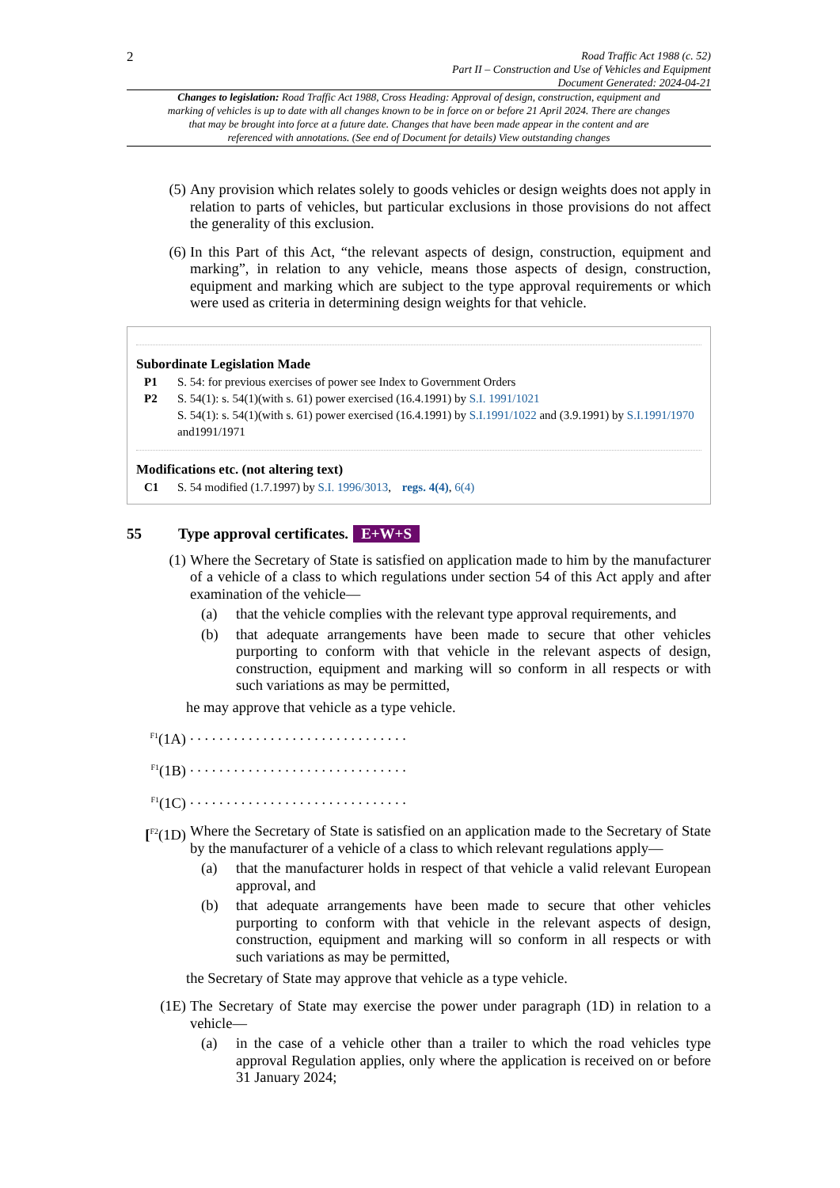2
Road Traffic Act 1988 (c. 52)
Part II – Construction and Use of Vehicles and Equipment
Document Generated: 2024-04-21
Changes to legislation: Road Traffic Act 1988, Cross Heading: Approval of design, construction, equipment and marking of vehicles is up to date with all changes known to be in force on or before 21 April 2024. There are changes that may be brought into force at a future date. Changes that have been made appear in the content and are referenced with annotations. (See end of Document for details) View outstanding changes
(5) Any provision which relates solely to goods vehicles or design weights does not apply in relation to parts of vehicles, but particular exclusions in those provisions do not affect the generality of this exclusion.
(6) In this Part of this Act, “the relevant aspects of design, construction, equipment and marking”, in relation to any vehicle, means those aspects of design, construction, equipment and marking which are subject to the type approval requirements or which were used as criteria in determining design weights for that vehicle.
Subordinate Legislation Made
P1 S. 54: for previous exercises of power see Index to Government Orders
P2 S. 54(1): s. 54(1)(with s. 61) power exercised (16.4.1991) by S.I. 1991/1021
S. 54(1): s. 54(1)(with s. 61) power exercised (16.4.1991) by S.I.1991/1022 and (3.9.1991) by S.I.1991/1970 and1991/1971
Modifications etc. (not altering text)
C1 S. 54 modified (1.7.1997) by S.I. 1996/3013, regs. 4(4), 6(4)
55 Type approval certificates. E+W+S
(1) Where the Secretary of State is satisfied on application made to him by the manufacturer of a vehicle of a class to which regulations under section 54 of this Act apply and after examination of the vehicle—
(a) that the vehicle complies with the relevant type approval requirements, and
(b) that adequate arrangements have been made to secure that other vehicles purporting to conform with that vehicle in the relevant aspects of design, construction, equipment and marking will so conform in all respects or with such variations as may be permitted,
he may approve that vehicle as a type vehicle.
<sup>F1</sup>(1A) . . . . . . . . . . . . . . . . . . . . . . . . . . . . . .
<sup>F1</sup>(1B) . . . . . . . . . . . . . . . . . . . . . . . . . . . . . .
<sup>F1</sup>(1C) . . . . . . . . . . . . . . . . . . . . . . . . . . . . . .
[<sup>F2</sup>(1D)
Where the Secretary of State is satisfied on an application made to the Secretary of State by the manufacturer of a vehicle of a class to which relevant regulations apply—
(a) that the manufacturer holds in respect of that vehicle a valid relevant European approval, and
(b) that adequate arrangements have been made to secure that other vehicles purporting to conform with that vehicle in the relevant aspects of design, construction, equipment and marking will so conform in all respects or with such variations as may be permitted,
the Secretary of State may approve that vehicle as a type vehicle.
(1E) The Secretary of State may exercise the power under paragraph (1D) in relation to a vehicle—
(a) in the case of a vehicle other than a trailer to which the road vehicles type approval Regulation applies, only where the application is received on or before 31 January 2024;